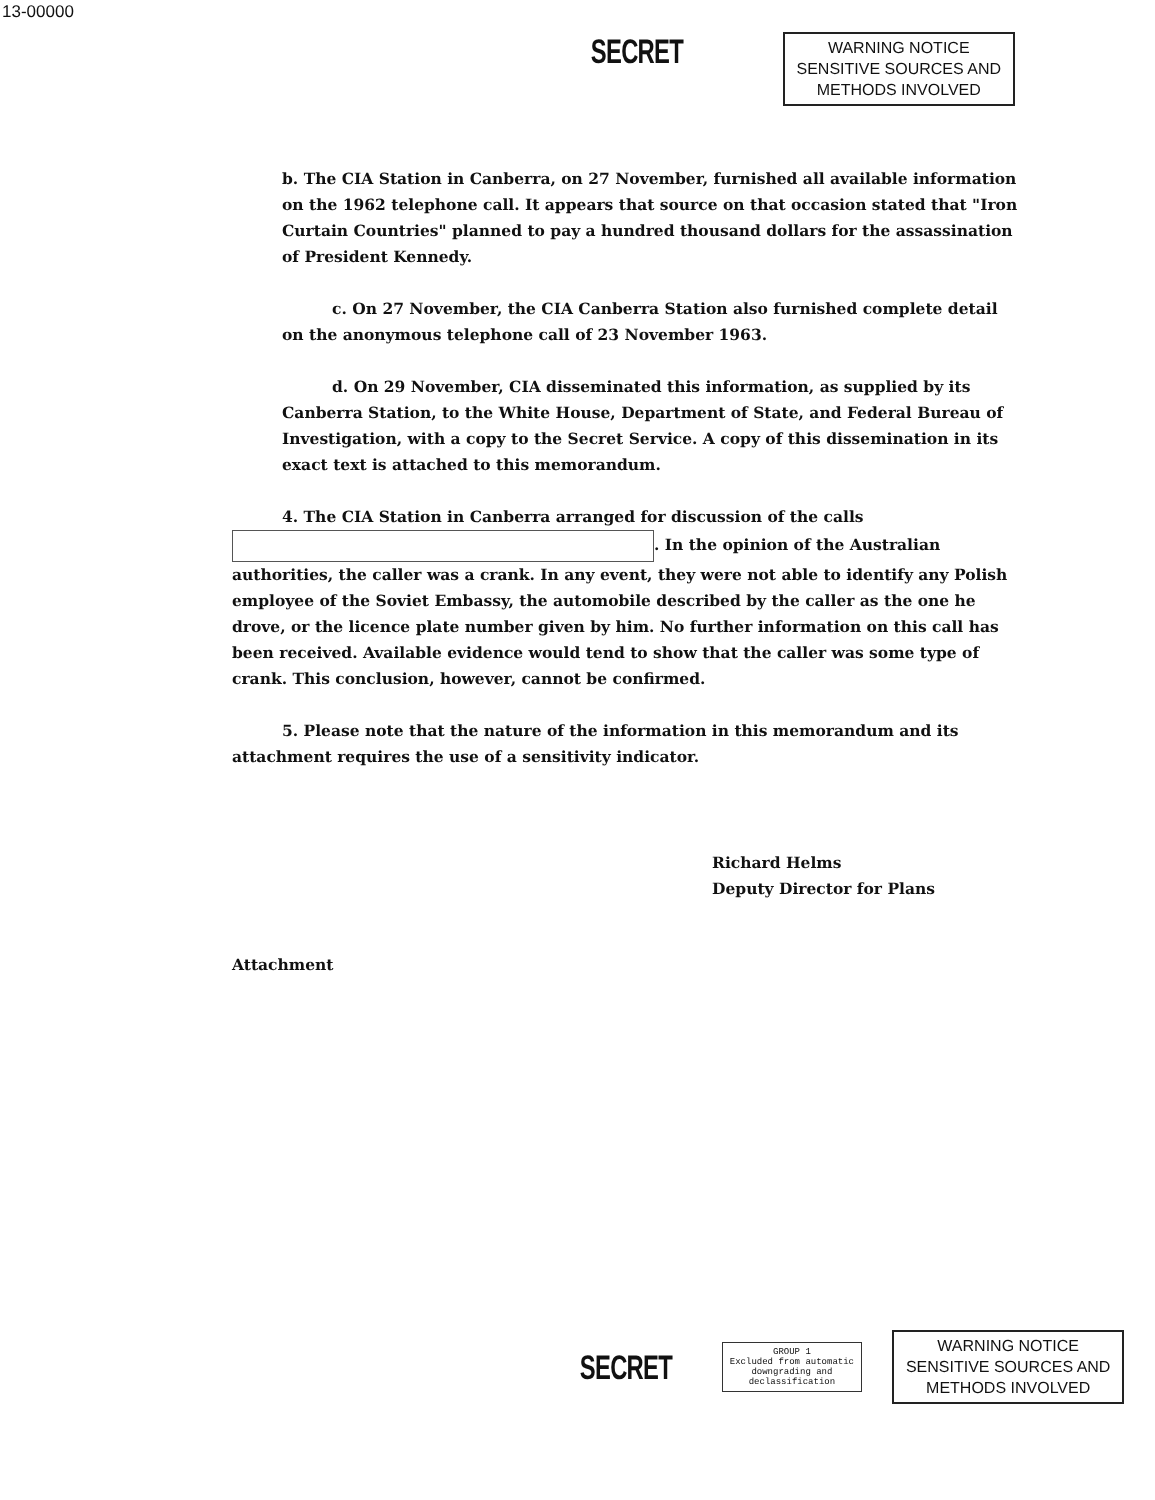13-00000
SECRET
WARNING NOTICE
SENSITIVE SOURCES AND
METHODS INVOLVED
b. The CIA Station in Canberra, on 27 November, furnished all available information on the 1962 telephone call. It appears that source on that occasion stated that "Iron Curtain Countries" planned to pay a hundred thousand dollars for the assassination of President Kennedy.
c. On 27 November, the CIA Canberra Station also furnished complete detail on the anonymous telephone call of 23 November 1963.
d. On 29 November, CIA disseminated this information, as supplied by its Canberra Station, to the White House, Department of State, and Federal Bureau of Investigation, with a copy to the Secret Service. A copy of this dissemination in its exact text is attached to this memorandum.
4. The CIA Station in Canberra arranged for discussion of the calls . In the opinion of the Australian authorities, the caller was a crank. In any event, they were not able to identify any Polish employee of the Soviet Embassy, the automobile described by the caller as the one he drove, or the licence plate number given by him. No further information on this call has been received. Available evidence would tend to show that the caller was some type of crank. This conclusion, however, cannot be confirmed.
5. Please note that the nature of the information in this memorandum and its attachment requires the use of a sensitivity indicator.
Richard Helms
Deputy Director for Plans
Attachment
SECRET
GROUP 1
Excluded from automatic
downgrading and
declassification
WARNING NOTICE
SENSITIVE SOURCES AND
METHODS INVOLVED